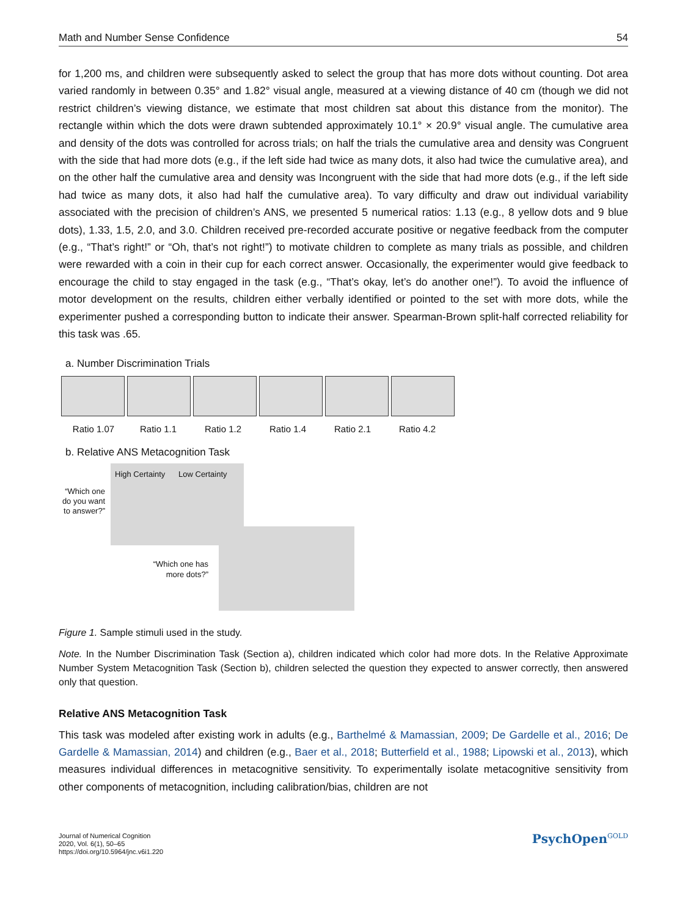Math and Number Sense Confidence 54
for 1,200 ms, and children were subsequently asked to select the group that has more dots without counting. Dot area varied randomly in between 0.35° and 1.82° visual angle, measured at a viewing distance of 40 cm (though we did not restrict children’s viewing distance, we estimate that most children sat about this distance from the monitor). The rectangle within which the dots were drawn subtended approximately 10.1° × 20.9° visual angle. The cumulative area and density of the dots was controlled for across trials; on half the trials the cumulative area and density was Congruent with the side that had more dots (e.g., if the left side had twice as many dots, it also had twice the cumulative area), and on the other half the cumulative area and density was Incongruent with the side that had more dots (e.g., if the left side had twice as many dots, it also had half the cumulative area). To vary difficulty and draw out individual variability associated with the precision of children’s ANS, we presented 5 numerical ratios: 1.13 (e.g., 8 yellow dots and 9 blue dots), 1.33, 1.5, 2.0, and 3.0. Children received pre-recorded accurate positive or negative feedback from the computer (e.g., “That’s right!” or “Oh, that’s not right!”) to motivate children to complete as many trials as possible, and children were rewarded with a coin in their cup for each correct answer. Occasionally, the experimenter would give feedback to encourage the child to stay engaged in the task (e.g., “That’s okay, let’s do another one!”). To avoid the influence of motor development on the results, children either verbally identified or pointed to the set with more dots, while the experimenter pushed a corresponding button to indicate their answer. Spearman-Brown split-half corrected reliability for this task was .65.
a. Number Discrimination Trials
Ratio 1.07 Ratio 1.1 Ratio 1.2 Ratio 1.4 Ratio 2.1 Ratio 4.2
b. Relative ANS Metacognition Task
“Which one do you want to answer?”
High Certainty Low Certainty
“Which one has more dots?”
Figure 1. Sample stimuli used in the study.
Note. In the Number Discrimination Task (Section a), children indicated which color had more dots. In the Relative Approximate Number System Metacognition Task (Section b), children selected the question they expected to answer correctly, then answered only that question.
Relative ANS Metacognition Task
This task was modeled after existing work in adults (e.g., Barthelmé & Mamassian, 2009; De Gardelle et al., 2016; De Gardelle & Mamassian, 2014) and children (e.g., Baer et al., 2018; Butterfield et al., 1988; Lipowski et al., 2013), which measures individual differences in metacognitive sensitivity. To experimentally isolate metacognitive sensitivity from other components of metacognition, including calibration/bias, children are not
Journal of Numerical Cognition
2020, Vol. 6(1), 50–65
https://doi.org/10.5964/jnc.v6i1.220
PsychOpen<sup>GOLD</sup>